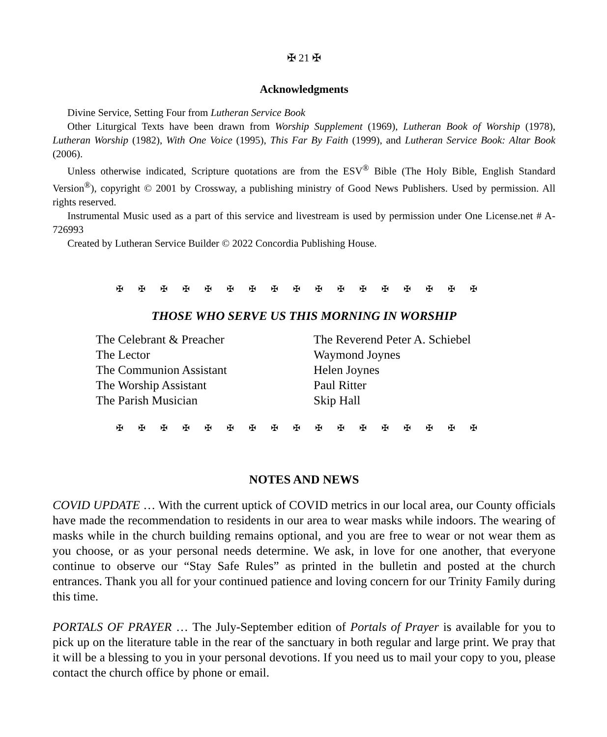✠ 21 ✠
Acknowledgments
Divine Service, Setting Four from Lutheran Service Book
Other Liturgical Texts have been drawn from Worship Supplement (1969), Lutheran Book of Worship (1978), Lutheran Worship (1982), With One Voice (1995), This Far By Faith (1999), and Lutheran Service Book: Altar Book (2006).
Unless otherwise indicated, Scripture quotations are from the ESV<sup>®</sup> Bible (The Holy Bible, English Standard Version<sup>®</sup>), copyright © 2001 by Crossway, a publishing ministry of Good News Publishers. Used by permission. All rights reserved.
Instrumental Music used as a part of this service and livestream is used by permission under One License.net # A-726993
Created by Lutheran Service Builder © 2022 Concordia Publishing House.
✠✠✠✠✠✠✠✠✠✠✠✠✠✠✠✠✠
THOSE WHO SERVE US THIS MORNING IN WORSHIP
| The Celebrant & Preacher | The Reverend Peter A. Schiebel |
| The Lector | Waymond Joynes |
| The Communion Assistant | Helen Joynes |
| The Worship Assistant | Paul Ritter |
| The Parish Musician | Skip Hall |
✠✠✠✠✠✠✠✠✠✠✠✠✠✠✠✠✠
NOTES AND NEWS
COVID UPDATE … With the current uptick of COVID metrics in our local area, our County officials have made the recommendation to residents in our area to wear masks while indoors. The wearing of masks while in the church building remains optional, and you are free to wear or not wear them as you choose, or as your personal needs determine. We ask, in love for one another, that everyone continue to observe our “Stay Safe Rules” as printed in the bulletin and posted at the church entrances. Thank you all for your continued patience and loving concern for our Trinity Family during this time.
PORTALS OF PRAYER … The July-September edition of Portals of Prayer is available for you to pick up on the literature table in the rear of the sanctuary in both regular and large print. We pray that it will be a blessing to you in your personal devotions. If you need us to mail your copy to you, please contact the church office by phone or email.